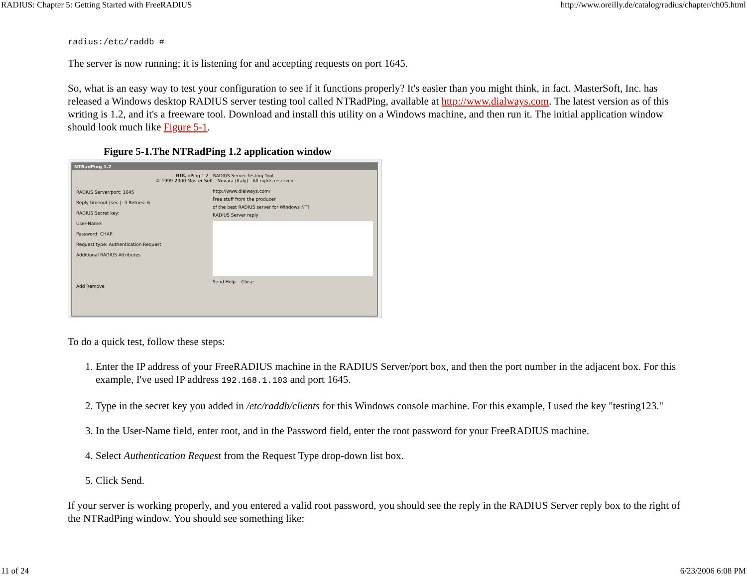RADIUS: Chapter 5: Getting Started with FreeRADIUS http://www.oreilly.de/catalog/radius/chapter/ch05.html
radius:/etc/raddb #
The server is now running; it is listening for and accepting requests on port 1645.
So, what is an easy way to test your configuration to see if it functions properly? It's easier than you might think, in fact. MasterSoft, Inc. has released a Windows desktop RADIUS server testing tool called NTRadPing, available at http://www.dialways.com. The latest version as of this writing is 1.2, and it's a freeware tool. Download and install this utility on a Windows machine, and then run it. The initial application window should look much like Figure 5-1.
Figure 5-1.The NTRadPing 1.2 application window
NTRadPing 1.2
NTRadPing 1.2 - RADIUS Server Testing Tool
© 1999-2000 Master Soft - Novara (Italy) - All rights reserved
RADIUS Server/port: 1645
Reply timeout (sec.): 3 Retries: 6
RADIUS Secret key:
User-Name:
Password: CHAP
Request type: Authentication Request
Additional RADIUS Attributes
Add Remove
http://www.dialways.com/
Free stuff from the producer
of the best RADIUS server for Windows NT!
RADIUS Server reply
Send Help... Close
To do a quick test, follow these steps:
1. Enter the IP address of your FreeRADIUS machine in the RADIUS Server/port box, and then the port number in the adjacent box. For this example, I've used IP address 192.168.1.103 and port 1645.
2. Type in the secret key you added in /etc/raddb/clients for this Windows console machine. For this example, I used the key "testing123."
3. In the User-Name field, enter root, and in the Password field, enter the root password for your FreeRADIUS machine.
4. Select Authentication Request from the Request Type drop-down list box.
5. Click Send.
If your server is working properly, and you entered a valid root password, you should see the reply in the RADIUS Server reply box to the right of the NTRadPing window. You should see something like:
11 of 24 6/23/2006 6:08 PM